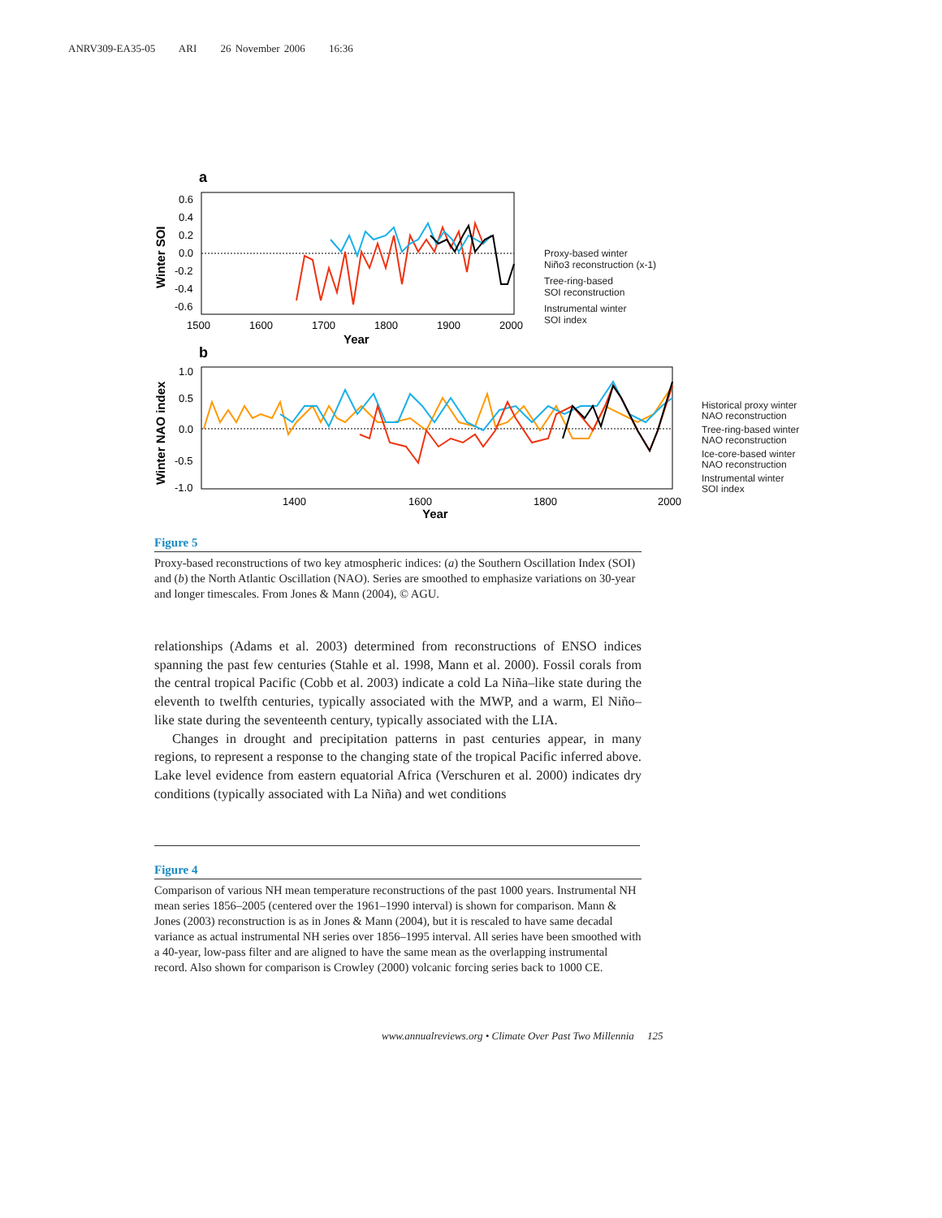ANRV309-EA35-05 ARI 26 November 2006 16:36
a
0.6
0.4
0.2
0.0
-0.2
-0.4
-0.6
1500
1600
1700
1800
1900
2000
Year
Winter SOI
b
1.0
0.5
0.0
-0.5
-1.0
1400
1600
1800
2000
Year
Winter NAO index
Proxy-based winter
Niño3 reconstruction (x-1)
Tree-ring-based
SOI reconstruction
Instrumental winter
SOI index
Historical proxy winter
NAO reconstruction
Tree-ring-based winter
NAO reconstruction
Ice-core-based winter
NAO reconstruction
Instrumental winter
SOI index
Figure 5
Proxy-based reconstructions of two key atmospheric indices: (a) the Southern Oscillation Index (SOI) and (b) the North Atlantic Oscillation (NAO). Series are smoothed to emphasize variations on 30-year and longer timescales. From Jones & Mann (2004), © AGU.
relationships (Adams et al. 2003) determined from reconstructions of ENSO indices spanning the past few centuries (Stahle et al. 1998, Mann et al. 2000). Fossil corals from the central tropical Pacific (Cobb et al. 2003) indicate a cold La Niña–like state during the eleventh to twelfth centuries, typically associated with the MWP, and a warm, El Niño–like state during the seventeenth century, typically associated with the LIA.
Changes in drought and precipitation patterns in past centuries appear, in many regions, to represent a response to the changing state of the tropical Pacific inferred above. Lake level evidence from eastern equatorial Africa (Verschuren et al. 2000) indicates dry conditions (typically associated with La Niña) and wet conditions
Figure 4
Comparison of various NH mean temperature reconstructions of the past 1000 years. Instrumental NH mean series 1856–2005 (centered over the 1961–1990 interval) is shown for comparison. Mann & Jones (2003) reconstruction is as in Jones & Mann (2004), but it is rescaled to have same decadal variance as actual instrumental NH series over 1856–1995 interval. All series have been smoothed with a 40-year, low-pass filter and are aligned to have the same mean as the overlapping instrumental record. Also shown for comparison is Crowley (2000) volcanic forcing series back to 1000 CE.
www.annualreviews.org • Climate Over Past Two Millennia 125